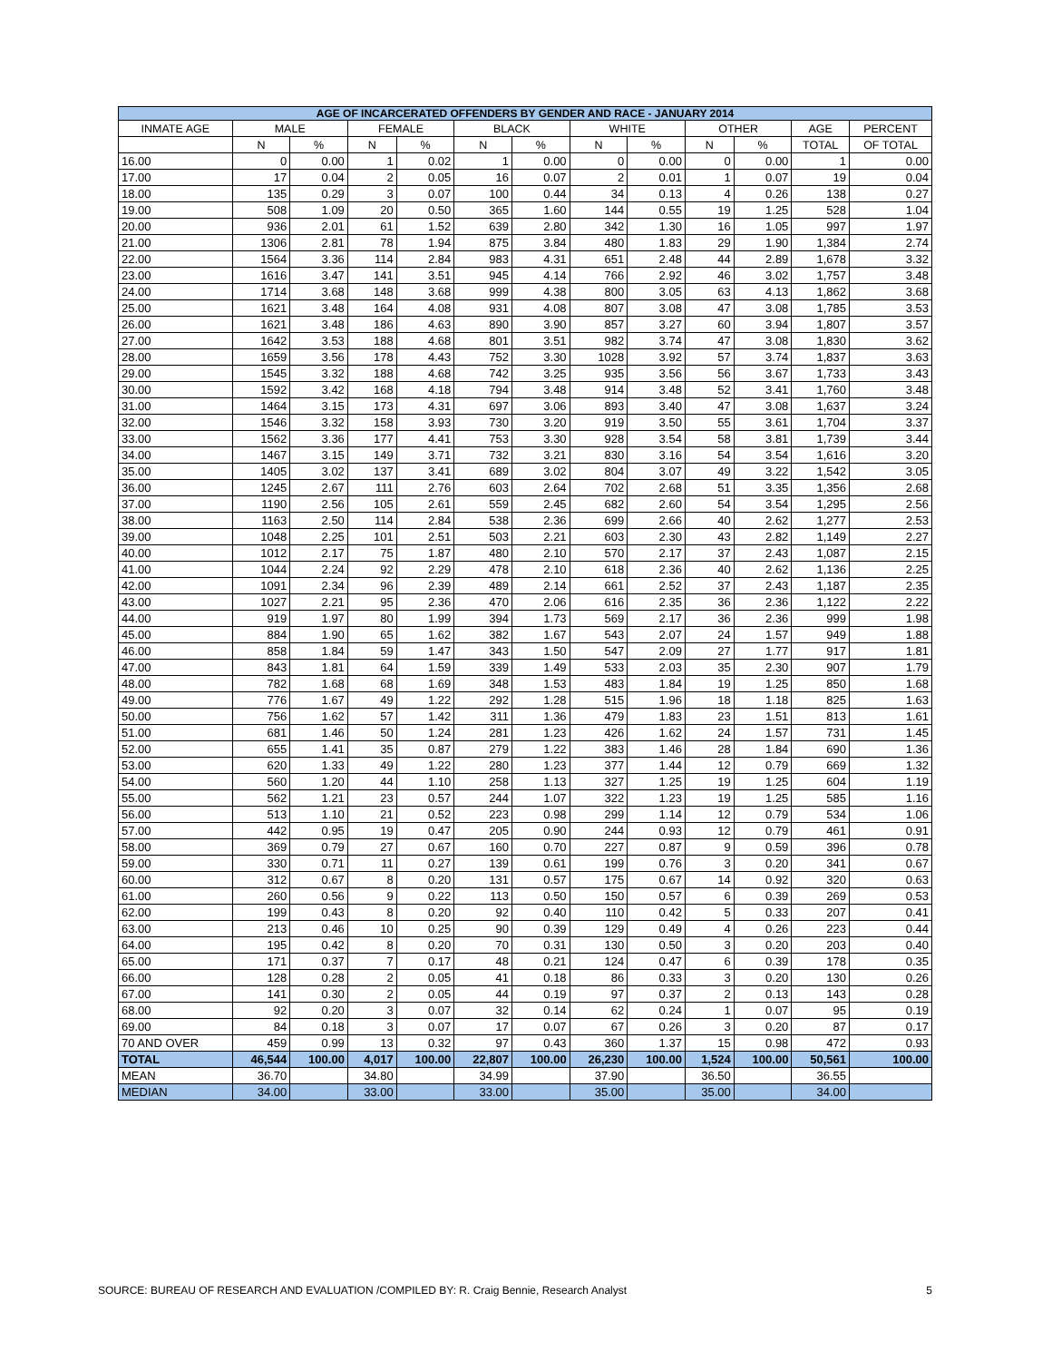| AGE OF INCARCERATED OFFENDERS BY GENDER AND RACE - JANUARY 2014 | | | | | | | | | | | | |
| --- | --- | --- | --- | --- | --- | --- | --- | --- | --- | --- | --- | --- |
| INMATE AGE | MALE | | FEMALE | | BLACK | | WHITE | | OTHER | | AGE | PERCENT |
| | N | % | N | % | N | % | N | % | N | % | TOTAL | OF TOTAL |
| 16.00 | 0 | 0.00 | 1 | 0.02 | 1 | 0.00 | 0 | 0.00 | 0 | 0.00 | 1 | 0.00 |
| 17.00 | 17 | 0.04 | 2 | 0.05 | 16 | 0.07 | 2 | 0.01 | 1 | 0.07 | 19 | 0.04 |
| 18.00 | 135 | 0.29 | 3 | 0.07 | 100 | 0.44 | 34 | 0.13 | 4 | 0.26 | 138 | 0.27 |
| 19.00 | 508 | 1.09 | 20 | 0.50 | 365 | 1.60 | 144 | 0.55 | 19 | 1.25 | 528 | 1.04 |
| 20.00 | 936 | 2.01 | 61 | 1.52 | 639 | 2.80 | 342 | 1.30 | 16 | 1.05 | 997 | 1.97 |
| 21.00 | 1306 | 2.81 | 78 | 1.94 | 875 | 3.84 | 480 | 1.83 | 29 | 1.90 | 1,384 | 2.74 |
| 22.00 | 1564 | 3.36 | 114 | 2.84 | 983 | 4.31 | 651 | 2.48 | 44 | 2.89 | 1,678 | 3.32 |
| 23.00 | 1616 | 3.47 | 141 | 3.51 | 945 | 4.14 | 766 | 2.92 | 46 | 3.02 | 1,757 | 3.48 |
| 24.00 | 1714 | 3.68 | 148 | 3.68 | 999 | 4.38 | 800 | 3.05 | 63 | 4.13 | 1,862 | 3.68 |
| 25.00 | 1621 | 3.48 | 164 | 4.08 | 931 | 4.08 | 807 | 3.08 | 47 | 3.08 | 1,785 | 3.53 |
| 26.00 | 1621 | 3.48 | 186 | 4.63 | 890 | 3.90 | 857 | 3.27 | 60 | 3.94 | 1,807 | 3.57 |
| 27.00 | 1642 | 3.53 | 188 | 4.68 | 801 | 3.51 | 982 | 3.74 | 47 | 3.08 | 1,830 | 3.62 |
| 28.00 | 1659 | 3.56 | 178 | 4.43 | 752 | 3.30 | 1028 | 3.92 | 57 | 3.74 | 1,837 | 3.63 |
| 29.00 | 1545 | 3.32 | 188 | 4.68 | 742 | 3.25 | 935 | 3.56 | 56 | 3.67 | 1,733 | 3.43 |
| 30.00 | 1592 | 3.42 | 168 | 4.18 | 794 | 3.48 | 914 | 3.48 | 52 | 3.41 | 1,760 | 3.48 |
| 31.00 | 1464 | 3.15 | 173 | 4.31 | 697 | 3.06 | 893 | 3.40 | 47 | 3.08 | 1,637 | 3.24 |
| 32.00 | 1546 | 3.32 | 158 | 3.93 | 730 | 3.20 | 919 | 3.50 | 55 | 3.61 | 1,704 | 3.37 |
| 33.00 | 1562 | 3.36 | 177 | 4.41 | 753 | 3.30 | 928 | 3.54 | 58 | 3.81 | 1,739 | 3.44 |
| 34.00 | 1467 | 3.15 | 149 | 3.71 | 732 | 3.21 | 830 | 3.16 | 54 | 3.54 | 1,616 | 3.20 |
| 35.00 | 1405 | 3.02 | 137 | 3.41 | 689 | 3.02 | 804 | 3.07 | 49 | 3.22 | 1,542 | 3.05 |
| 36.00 | 1245 | 2.67 | 111 | 2.76 | 603 | 2.64 | 702 | 2.68 | 51 | 3.35 | 1,356 | 2.68 |
| 37.00 | 1190 | 2.56 | 105 | 2.61 | 559 | 2.45 | 682 | 2.60 | 54 | 3.54 | 1,295 | 2.56 |
| 38.00 | 1163 | 2.50 | 114 | 2.84 | 538 | 2.36 | 699 | 2.66 | 40 | 2.62 | 1,277 | 2.53 |
| 39.00 | 1048 | 2.25 | 101 | 2.51 | 503 | 2.21 | 603 | 2.30 | 43 | 2.82 | 1,149 | 2.27 |
| 40.00 | 1012 | 2.17 | 75 | 1.87 | 480 | 2.10 | 570 | 2.17 | 37 | 2.43 | 1,087 | 2.15 |
| 41.00 | 1044 | 2.24 | 92 | 2.29 | 478 | 2.10 | 618 | 2.36 | 40 | 2.62 | 1,136 | 2.25 |
| 42.00 | 1091 | 2.34 | 96 | 2.39 | 489 | 2.14 | 661 | 2.52 | 37 | 2.43 | 1,187 | 2.35 |
| 43.00 | 1027 | 2.21 | 95 | 2.36 | 470 | 2.06 | 616 | 2.35 | 36 | 2.36 | 1,122 | 2.22 |
| 44.00 | 919 | 1.97 | 80 | 1.99 | 394 | 1.73 | 569 | 2.17 | 36 | 2.36 | 999 | 1.98 |
| 45.00 | 884 | 1.90 | 65 | 1.62 | 382 | 1.67 | 543 | 2.07 | 24 | 1.57 | 949 | 1.88 |
| 46.00 | 858 | 1.84 | 59 | 1.47 | 343 | 1.50 | 547 | 2.09 | 27 | 1.77 | 917 | 1.81 |
| 47.00 | 843 | 1.81 | 64 | 1.59 | 339 | 1.49 | 533 | 2.03 | 35 | 2.30 | 907 | 1.79 |
| 48.00 | 782 | 1.68 | 68 | 1.69 | 348 | 1.53 | 483 | 1.84 | 19 | 1.25 | 850 | 1.68 |
| 49.00 | 776 | 1.67 | 49 | 1.22 | 292 | 1.28 | 515 | 1.96 | 18 | 1.18 | 825 | 1.63 |
| 50.00 | 756 | 1.62 | 57 | 1.42 | 311 | 1.36 | 479 | 1.83 | 23 | 1.51 | 813 | 1.61 |
| 51.00 | 681 | 1.46 | 50 | 1.24 | 281 | 1.23 | 426 | 1.62 | 24 | 1.57 | 731 | 1.45 |
| 52.00 | 655 | 1.41 | 35 | 0.87 | 279 | 1.22 | 383 | 1.46 | 28 | 1.84 | 690 | 1.36 |
| 53.00 | 620 | 1.33 | 49 | 1.22 | 280 | 1.23 | 377 | 1.44 | 12 | 0.79 | 669 | 1.32 |
| 54.00 | 560 | 1.20 | 44 | 1.10 | 258 | 1.13 | 327 | 1.25 | 19 | 1.25 | 604 | 1.19 |
| 55.00 | 562 | 1.21 | 23 | 0.57 | 244 | 1.07 | 322 | 1.23 | 19 | 1.25 | 585 | 1.16 |
| 56.00 | 513 | 1.10 | 21 | 0.52 | 223 | 0.98 | 299 | 1.14 | 12 | 0.79 | 534 | 1.06 |
| 57.00 | 442 | 0.95 | 19 | 0.47 | 205 | 0.90 | 244 | 0.93 | 12 | 0.79 | 461 | 0.91 |
| 58.00 | 369 | 0.79 | 27 | 0.67 | 160 | 0.70 | 227 | 0.87 | 9 | 0.59 | 396 | 0.78 |
| 59.00 | 330 | 0.71 | 11 | 0.27 | 139 | 0.61 | 199 | 0.76 | 3 | 0.20 | 341 | 0.67 |
| 60.00 | 312 | 0.67 | 8 | 0.20 | 131 | 0.57 | 175 | 0.67 | 14 | 0.92 | 320 | 0.63 |
| 61.00 | 260 | 0.56 | 9 | 0.22 | 113 | 0.50 | 150 | 0.57 | 6 | 0.39 | 269 | 0.53 |
| 62.00 | 199 | 0.43 | 8 | 0.20 | 92 | 0.40 | 110 | 0.42 | 5 | 0.33 | 207 | 0.41 |
| 63.00 | 213 | 0.46 | 10 | 0.25 | 90 | 0.39 | 129 | 0.49 | 4 | 0.26 | 223 | 0.44 |
| 64.00 | 195 | 0.42 | 8 | 0.20 | 70 | 0.31 | 130 | 0.50 | 3 | 0.20 | 203 | 0.40 |
| 65.00 | 171 | 0.37 | 7 | 0.17 | 48 | 0.21 | 124 | 0.47 | 6 | 0.39 | 178 | 0.35 |
| 66.00 | 128 | 0.28 | 2 | 0.05 | 41 | 0.18 | 86 | 0.33 | 3 | 0.20 | 130 | 0.26 |
| 67.00 | 141 | 0.30 | 2 | 0.05 | 44 | 0.19 | 97 | 0.37 | 2 | 0.13 | 143 | 0.28 |
| 68.00 | 92 | 0.20 | 3 | 0.07 | 32 | 0.14 | 62 | 0.24 | 1 | 0.07 | 95 | 0.19 |
| 69.00 | 84 | 0.18 | 3 | 0.07 | 17 | 0.07 | 67 | 0.26 | 3 | 0.20 | 87 | 0.17 |
| 70 AND OVER | 459 | 0.99 | 13 | 0.32 | 97 | 0.43 | 360 | 1.37 | 15 | 0.98 | 472 | 0.93 |
| TOTAL | 46,544 | 100.00 | 4,017 | 100.00 | 22,807 | 100.00 | 26,230 | 100.00 | 1,524 | 100.00 | 50,561 | 100.00 |
| MEAN | 36.70 | | 34.80 | | 34.99 | | 37.90 | | 36.50 | | 36.55 | |
| MEDIAN | 34.00 | | 33.00 | | 33.00 | | 35.00 | | 35.00 | | 34.00 | |
SOURCE: BUREAU OF RESEARCH AND EVALUATION /COMPILED BY: R. Craig Bennie, Research Analyst 5